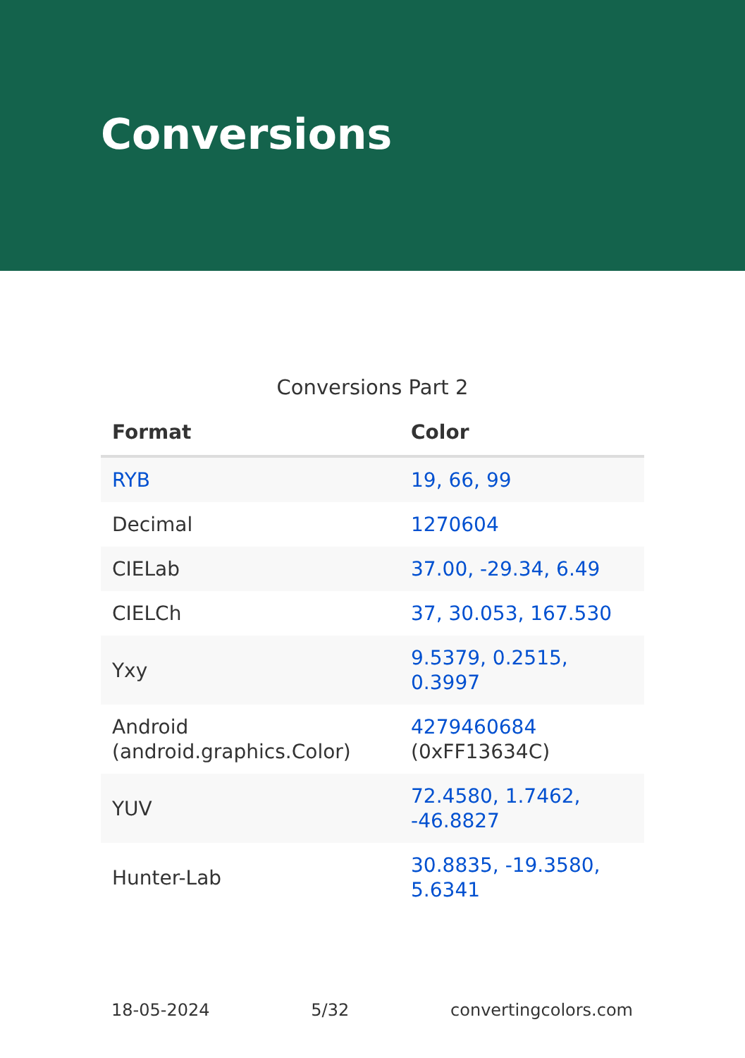Conversions
Conversions Part 2
| Format | Color |
| --- | --- |
| RYB | 19, 66, 99 |
| Decimal | 1270604 |
| CIELab | 37.00, -29.34, 6.49 |
| CIELCh | 37, 30.053, 167.530 |
| Yxy | 9.5379, 0.2515, 0.3997 |
| Android (android.graphics.Color) | 4279460684 (0xFF13634C) |
| YUV | 72.4580, 1.7462, -46.8827 |
| Hunter-Lab | 30.8835, -19.3580, 5.6341 |
18-05-2024 5/32 convertingcolors.com